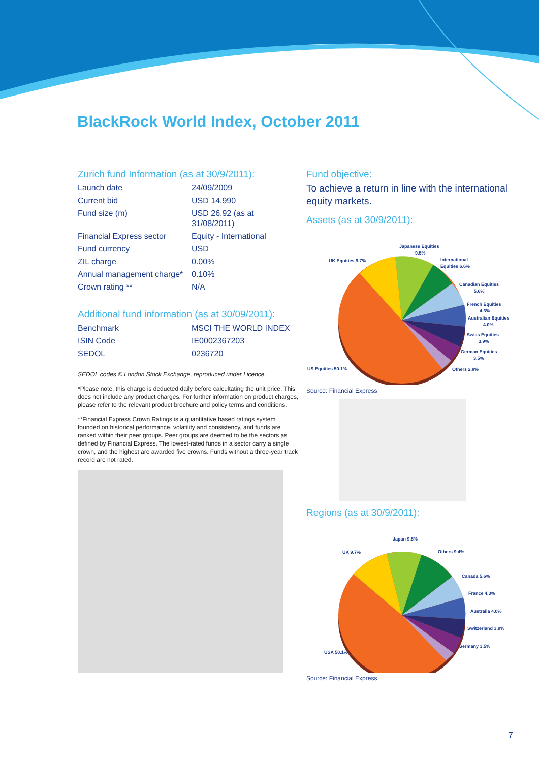BlackRock World Index, October 2011
Zurich fund Information (as at 30/9/2011):
| Launch date | 24/09/2009 |
| Current bid | USD 14.990 |
| Fund size (m) | USD 26.92 (as at 31/08/2011) |
| Financial Express sector | Equity - International |
| Fund currency | USD |
| ZIL charge | 0.00% |
| Annual management charge* | 0.10% |
| Crown rating ** | N/A |
Additional fund information (as at 30/09/2011):
| Benchmark | MSCI THE WORLD INDEX |
| ISIN Code | IE0002367203 |
| SEDOL | 0236720 |
SEDOL codes © London Stock Exchange, reproduced under Licence.
*Please note, this charge is deducted daily before calcultating the unit price. This does not include any product charges. For further information on product charges, please refer to the relevant product brochure and policy terms and conditions.
**Financial Express Crown Ratings is a quantitative based ratings system founded on historical performance, volatility and consistency, and funds are ranked within their peer groups. Peer groups are deemed to be the sectors as defined by Financial Express. The lowest-rated funds in a sector carry a single crown, and the highest are awarded five crowns. Funds without a three-year track record are not rated.
Fund objective:
To achieve a return in line with the international equity markets.
Assets (as at 30/9/2011):
Japanese Equities
9.5%
UK Equities 9.7%
International
Equities 6.6%
Canadian Equities
5.6%
French Equities
4.3%
Australian Equities
4.0%
Swiss Equities
3.9%
German Equities
3.5%
US Equities 50.1%
Others 2.8%
Source: Financial Express
Regions (as at 30/9/2011):
Japan 9.5%
UK 9.7%
Others 9.4%
Canada 5.6%
France 4.3%
Australia 4.0%
Switzerland 3.9%
Germany 3.5%
USA 50.1%
Source: Financial Express
7